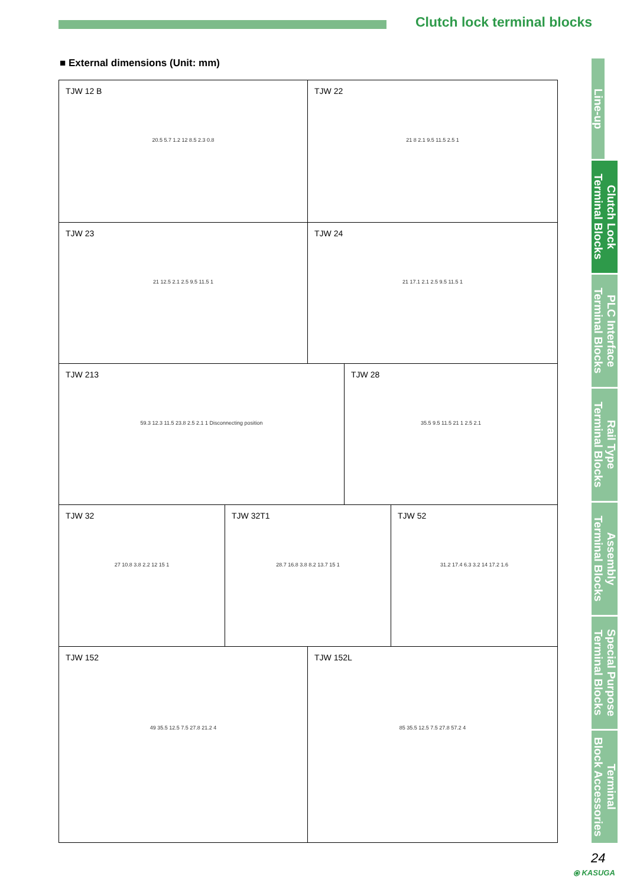Clutch lock terminal blocks
■ External dimensions (Unit: mm)
TJW 12 B
20.5 5.7 1.2 12 8.5 2.3 0.8
TJW 22
21 8 2.1 9.5 11.5 2.5 1
TJW 23
21 12.5 2.1 2.5 9.5 11.5 1
TJW 24
21 17.1 2.1 2.5 9.5 11.5 1
TJW 213
59.3 12.3 11.5 23.8 2.5 2.1 1 Disconnecting position
TJW 28
35.5 9.5 11.5 21 1 2.5 2.1
TJW 32
27 10.8 3.8 2.2 12 15 1
TJW 32T1
28.7 16.8 3.8 8.2 13.7 15 1
TJW 52
31.2 17.4 6.3 3.2 14 17.2 1.6
TJW 152
49 35.5 12.5 7.5 27.8 21.2 4
TJW 152L
85 35.5 12.5 7.5 27.8 57.2 4
Line-up
Clutch Lock
Terminal Blocks
PLC Interface
Terminal Blocks
Rail Type
Terminal Blocks
Assembly
Terminal Blocks
Special Purpose
Terminal Blocks
Terminal
Block Accessories
24
⦿ KASUGA